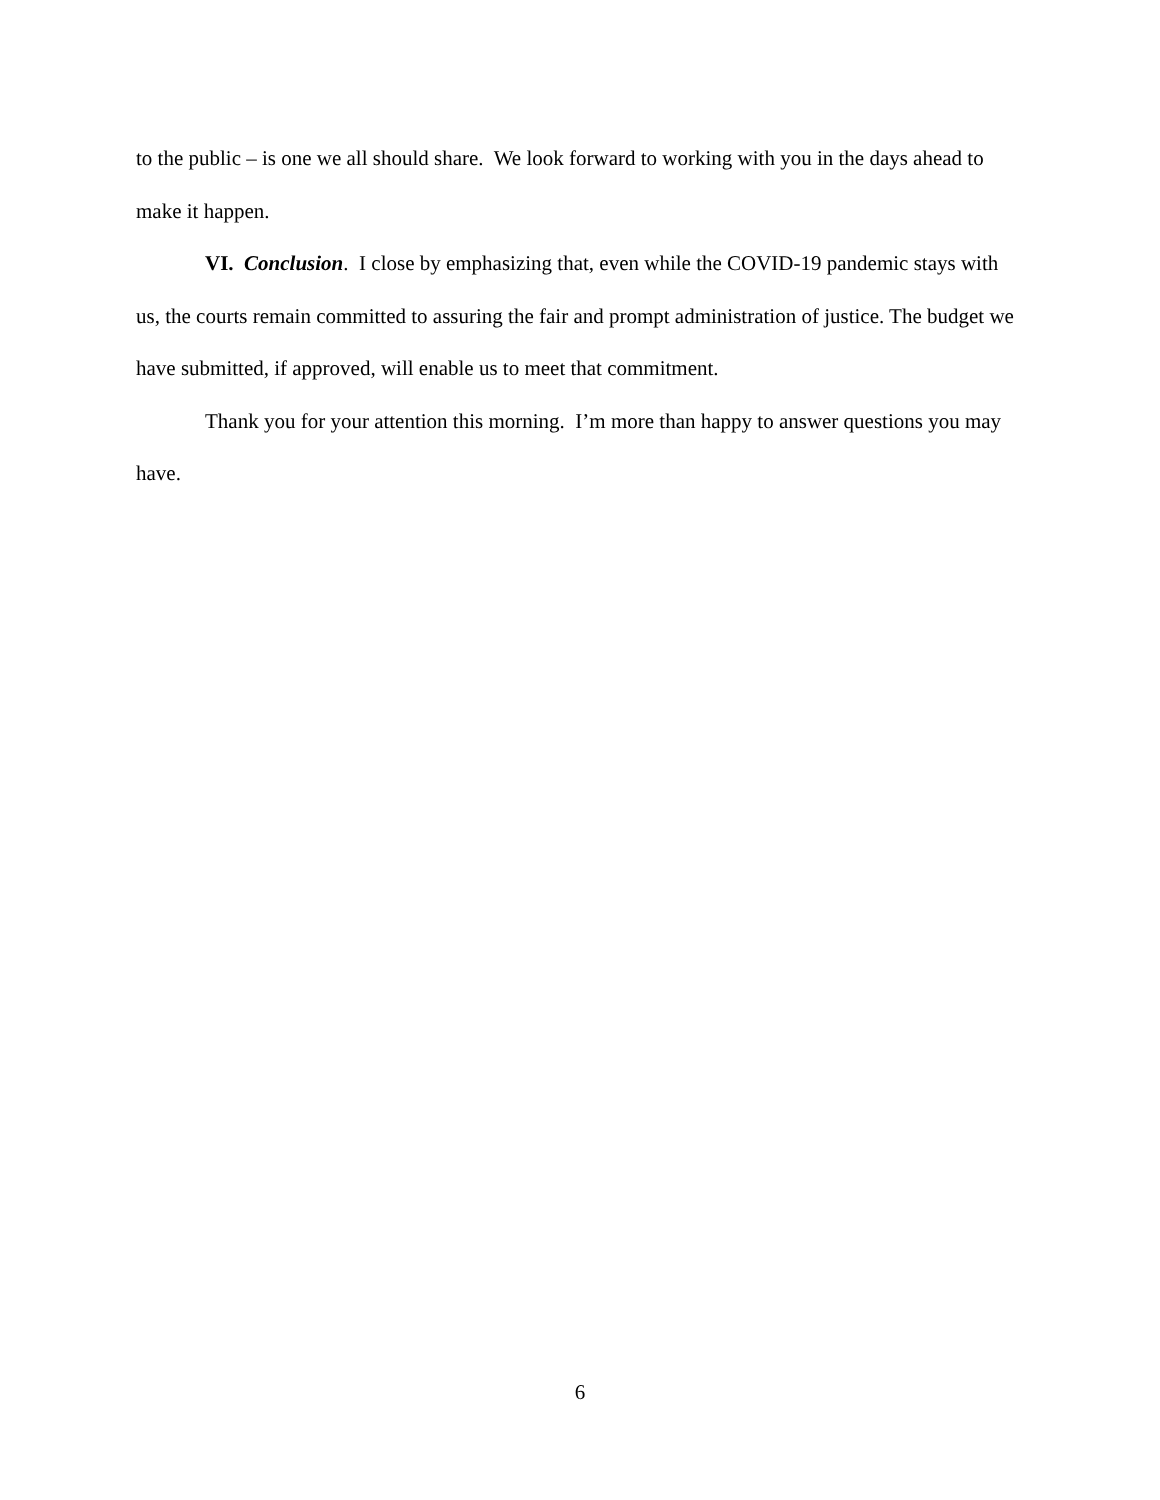to the public – is one we all should share. We look forward to working with you in the days ahead to make it happen.
VI. Conclusion. I close by emphasizing that, even while the COVID-19 pandemic stays with us, the courts remain committed to assuring the fair and prompt administration of justice. The budget we have submitted, if approved, will enable us to meet that commitment.
Thank you for your attention this morning. I’m more than happy to answer questions you may have.
6